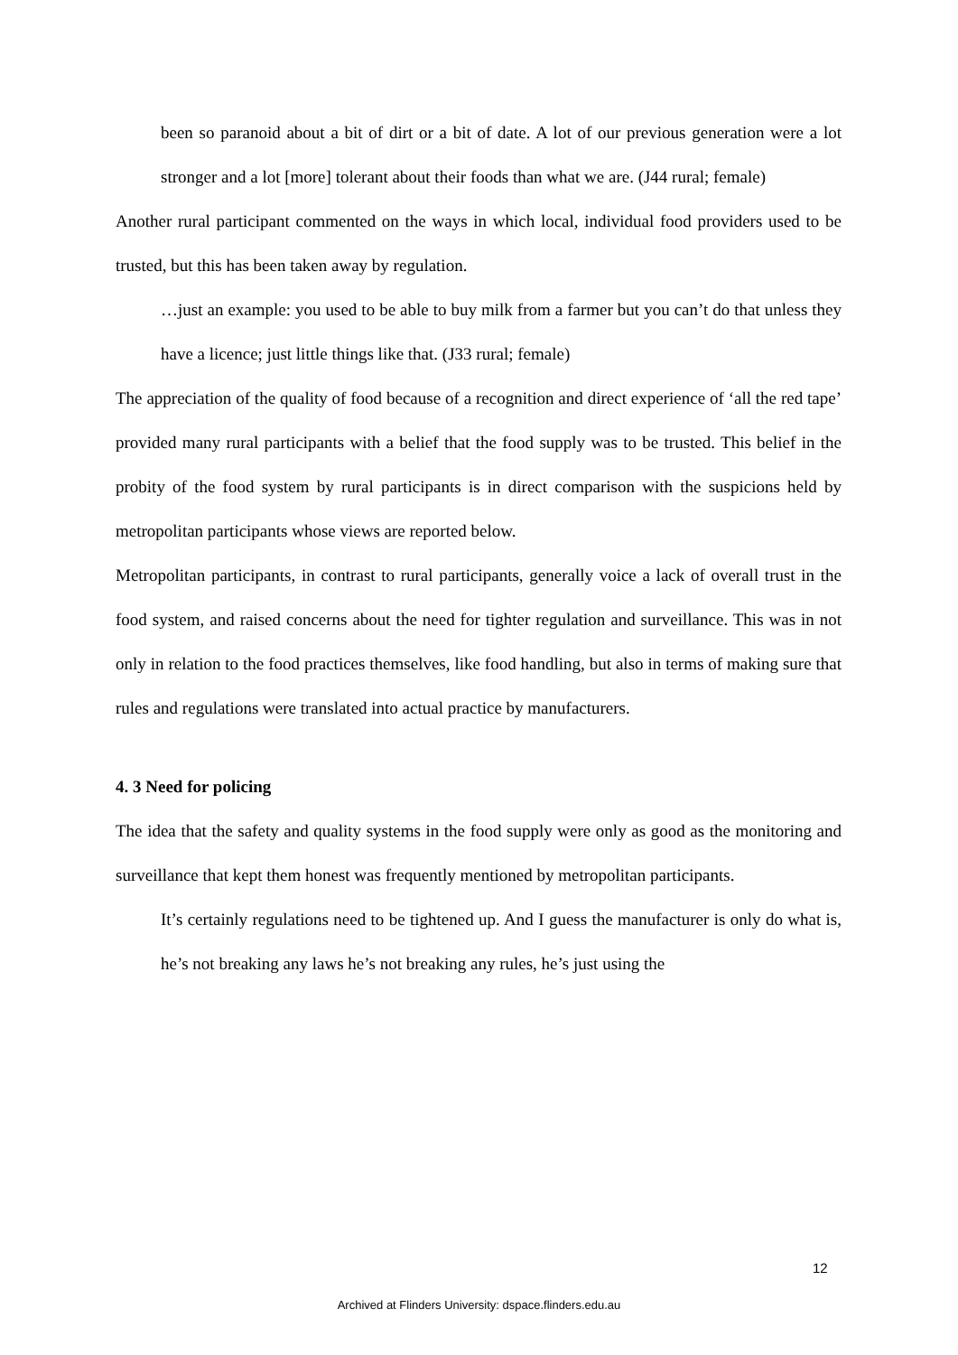been so paranoid about a bit of dirt or a bit of date. A lot of our previous generation were a lot stronger and a lot [more] tolerant about their foods than what we are. (J44 rural; female)
Another rural participant commented on the ways in which local, individual food providers used to be trusted, but this has been taken away by regulation.
…just an example: you used to be able to buy milk from a farmer but you can’t do that unless they have a licence; just little things like that. (J33 rural; female)
The appreciation of the quality of food because of a recognition and direct experience of ‘all the red tape’ provided many rural participants with a belief that the food supply was to be trusted. This belief in the probity of the food system by rural participants is in direct comparison with the suspicions held by metropolitan participants whose views are reported below.
Metropolitan participants, in contrast to rural participants, generally voice a lack of overall trust in the food system, and raised concerns about the need for tighter regulation and surveillance. This was in not only in relation to the food practices themselves, like food handling, but also in terms of making sure that rules and regulations were translated into actual practice by manufacturers.
4. 3 Need for policing
The idea that the safety and quality systems in the food supply were only as good as the monitoring and surveillance that kept them honest was frequently mentioned by metropolitan participants.
It’s certainly regulations need to be tightened up. And I guess the manufacturer is only do what is, he’s not breaking any laws he’s not breaking any rules, he’s just using the
12
Archived at Flinders University: dspace.flinders.edu.au